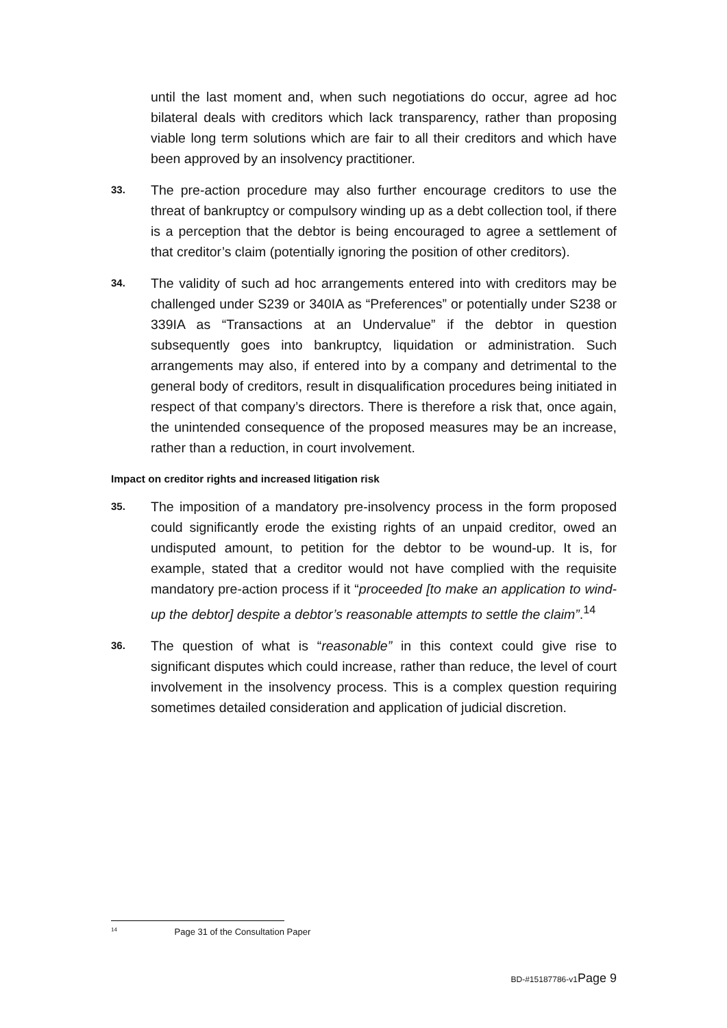until the last moment and, when such negotiations do occur, agree ad hoc bilateral deals with creditors which lack transparency, rather than proposing viable long term solutions which are fair to all their creditors and which have been approved by an insolvency practitioner.
33.
The pre-action procedure may also further encourage creditors to use the threat of bankruptcy or compulsory winding up as a debt collection tool, if there is a perception that the debtor is being encouraged to agree a settlement of that creditor’s claim (potentially ignoring the position of other creditors).
34.
The validity of such ad hoc arrangements entered into with creditors may be challenged under S239 or 340IA as “Preferences” or potentially under S238 or 339IA as “Transactions at an Undervalue” if the debtor in question subsequently goes into bankruptcy, liquidation or administration. Such arrangements may also, if entered into by a company and detrimental to the general body of creditors, result in disqualification procedures being initiated in respect of that company’s directors. There is therefore a risk that, once again, the unintended consequence of the proposed measures may be an increase, rather than a reduction, in court involvement.
Impact on creditor rights and increased litigation risk
35.
The imposition of a mandatory pre-insolvency process in the form proposed could significantly erode the existing rights of an unpaid creditor, owed an undisputed amount, to petition for the debtor to be wound-up. It is, for example, stated that a creditor would not have complied with the requisite mandatory pre-action process if it “proceeded [to make an application to wind-up the debtor] despite a debtor’s reasonable attempts to settle the claim”.<sup>14</sup>
36.
The question of what is “reasonable” in this context could give rise to significant disputes which could increase, rather than reduce, the level of court involvement in the insolvency process. This is a complex question requiring sometimes detailed consideration and application of judicial discretion.
<sup>14</sup> Page 31 of the Consultation Paper
BD-#15187786-v1Page 9